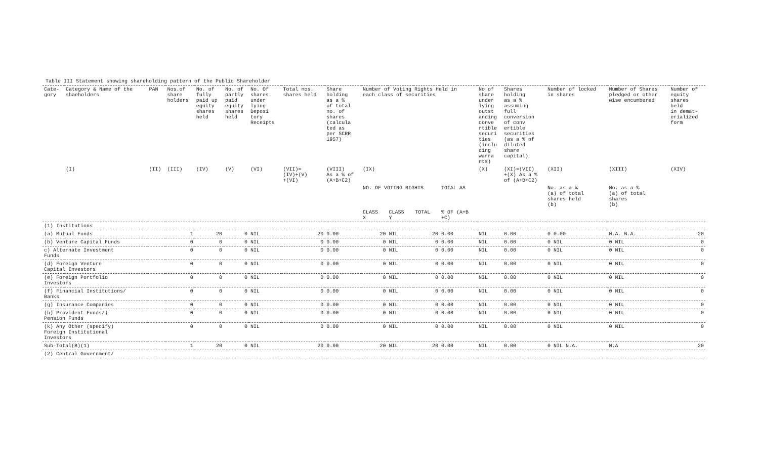Table III Statement showing shareholding pattern of the Public Shareholder
| Cate- gory | Category & Name of the shaeholders | PAN | Nos.of share holders | No. of fully paid up equity shares held | No. of partly paid equity shares held | No. Of shares under lying Deposi tory Receipts | Total nos. shares held | Share holding as a % of total no. of shares (calcula ted as per SCRR 1957) | Number of Voting Rights Held in each class of securities | | | | No of share under lying outst anding conve rtible securi ties (inclu ding warra nts) | Shares holding as a % assuming full conversion of conv ertible securities (as a % of diluted share capital) | Number of locked in shares | Number of Shares pledged or other wise encumbered | Number of equity shares held in demat- erialized form |
| --- | --- | --- | --- | --- | --- | --- | --- | --- | --- | --- | --- | --- | --- | --- | --- | --- | --- |
| | (I) | (II) | (III) | (IV) | (V) | (VI) | (VII)= (IV)+(V) +(VI) | (VIII) As a % of (A+B+C2) | (IX) | | | | (X) | (XI)=(VII) +(X) As a % of (A+B+C2) | (XII) | (XIII) | (XIV) |
| | | | | | | | | | NO. OF VOTING RIGHTS | | | TOTAL AS | | | No. as a % (a) of total shares held (b) | No. as a % (a) of total shares (b) | |
| | | | | | | | | | CLASS X | CLASS Y | TOTAL | % OF (A+B +C) | | | | | |
| (1) Institutions | | | | | | | | | | | | | | | | | |
| (a) Mutual Funds | | | 1 | 20 | 0 | NIL | 20 | 0.00 | 20 | NIL | 20 | 0.00 | NIL | 0.00 | 0 0.00 | N.A. N.A. | 20 |
| (b) Venture Capital Funds | | | 0 | 0 | 0 | NIL | 0 | 0.00 | 0 | NIL | 0 | 0.00 | NIL | 0.00 | 0 NIL | 0 NIL | 0 |
| c) Alternate Investment Funds | | | 0 | 0 | 0 | NIL | 0 | 0.00 | 0 | NIL | 0 | 0.00 | NIL | 0.00 | 0 NIL | 0 NIL | 0 |
| (d) Foreign Venture Capital Investors | | | 0 | 0 | 0 | NIL | 0 | 0.00 | 0 | NIL | 0 | 0.00 | NIL | 0.00 | 0 NIL | 0 NIL | 0 |
| (e) Foreign Portfolio Investors | | | 0 | 0 | 0 | NIL | 0 | 0.00 | 0 | NIL | 0 | 0.00 | NIL | 0.00 | 0 NIL | 0 NIL | 0 |
| (f) Financial Institutions/ Banks | | | 0 | 0 | 0 | NIL | 0 | 0.00 | 0 | NIL | 0 | 0.00 | NIL | 0.00 | 0 NIL | 0 NIL | 0 |
| (g) Insurance Companies | | | 0 | 0 | 0 | NIL | 0 | 0.00 | 0 | NIL | 0 | 0.00 | NIL | 0.00 | 0 NIL | 0 NIL | 0 |
| (h) Provident Funds/) Pension Funds | | | 0 | 0 | 0 | NIL | 0 | 0.00 | 0 | NIL | 0 | 0.00 | NIL | 0.00 | 0 NIL | 0 NIL | 0 |
| (k) Any Other (specify) Foreign Institutional Investors | | | 0 | 0 | 0 | NIL | 0 | 0.00 | 0 | NIL | 0 | 0.00 | NIL | 0.00 | 0 NIL | 0 NIL | 0 |
| Sub-Total(B)(1) | | | 1 | 20 | 0 | NIL | 20 | 0.00 | 20 | NIL | 20 | 0.00 | NIL | 0.00 | 0 NIL N.A. | N.A | 20 |
| (2) Central Government/ | | | | | | | | | | | | | | | | | |